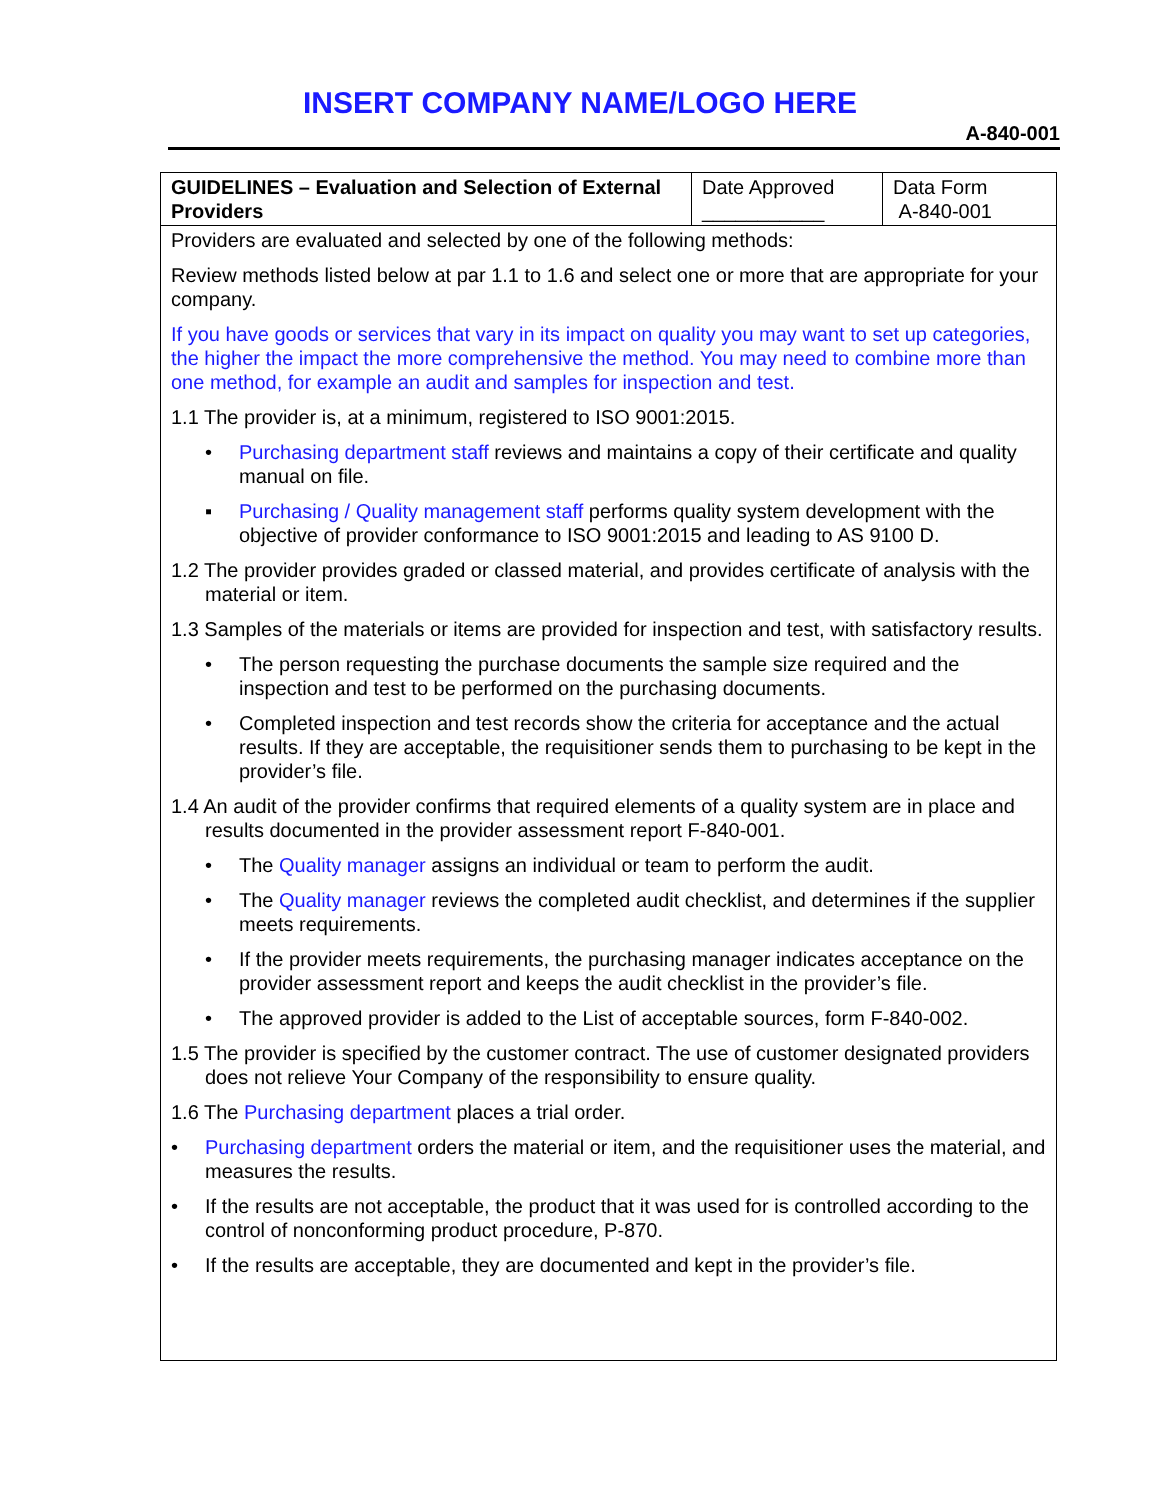INSERT COMPANY NAME/LOGO HERE
A-840-001
| GUIDELINES – Evaluation and Selection of External Providers | Date Approved ___________ | Data Form A-840-001 |
| Providers are evaluated and selected by one of the following methods: Review methods listed below at par 1.1 to 1.6 and select one or more that are appropriate for your company. If you have goods or services that vary in its impact on quality you may want to set up categories, the higher the impact the more comprehensive the method. You may need to combine more than one method, for example an audit and samples for inspection and test. 1.1 The provider is, at a minimum, registered to ISO 9001:2015. • Purchasing department staff reviews and maintains a copy of their certificate and quality manual on file. ▪ Purchasing / Quality management staff performs quality system development with the objective of provider conformance to ISO 9001:2015 and leading to AS 9100 D. 1.2 The provider provides graded or classed material, and provides certificate of analysis with the material or item. 1.3 Samples of the materials or items are provided for inspection and test, with satisfactory results. • The person requesting the purchase documents the sample size required and the inspection and test to be performed on the purchasing documents. • Completed inspection and test records show the criteria for acceptance and the actual results. If they are acceptable, the requisitioner sends them to purchasing to be kept in the provider’s file. 1.4 An audit of the provider confirms that required elements of a quality system are in place and results documented in the provider assessment report F-840-001. • The Quality manager assigns an individual or team to perform the audit. • The Quality manager reviews the completed audit checklist, and determines if the supplier meets requirements. • If the provider meets requirements, the purchasing manager indicates acceptance on the provider assessment report and keeps the audit checklist in the provider’s file. • The approved provider is added to the List of acceptable sources, form F-840-002. 1.5 The provider is specified by the customer contract. The use of customer designated providers does not relieve Your Company of the responsibility to ensure quality. 1.6 The Purchasing department places a trial order. • Purchasing department orders the material or item, and the requisitioner uses the material, and measures the results. • If the results are not acceptable, the product that it was used for is controlled according to the control of nonconforming product procedure, P-870. • If the results are acceptable, they are documented and kept in the provider’s file. | | |